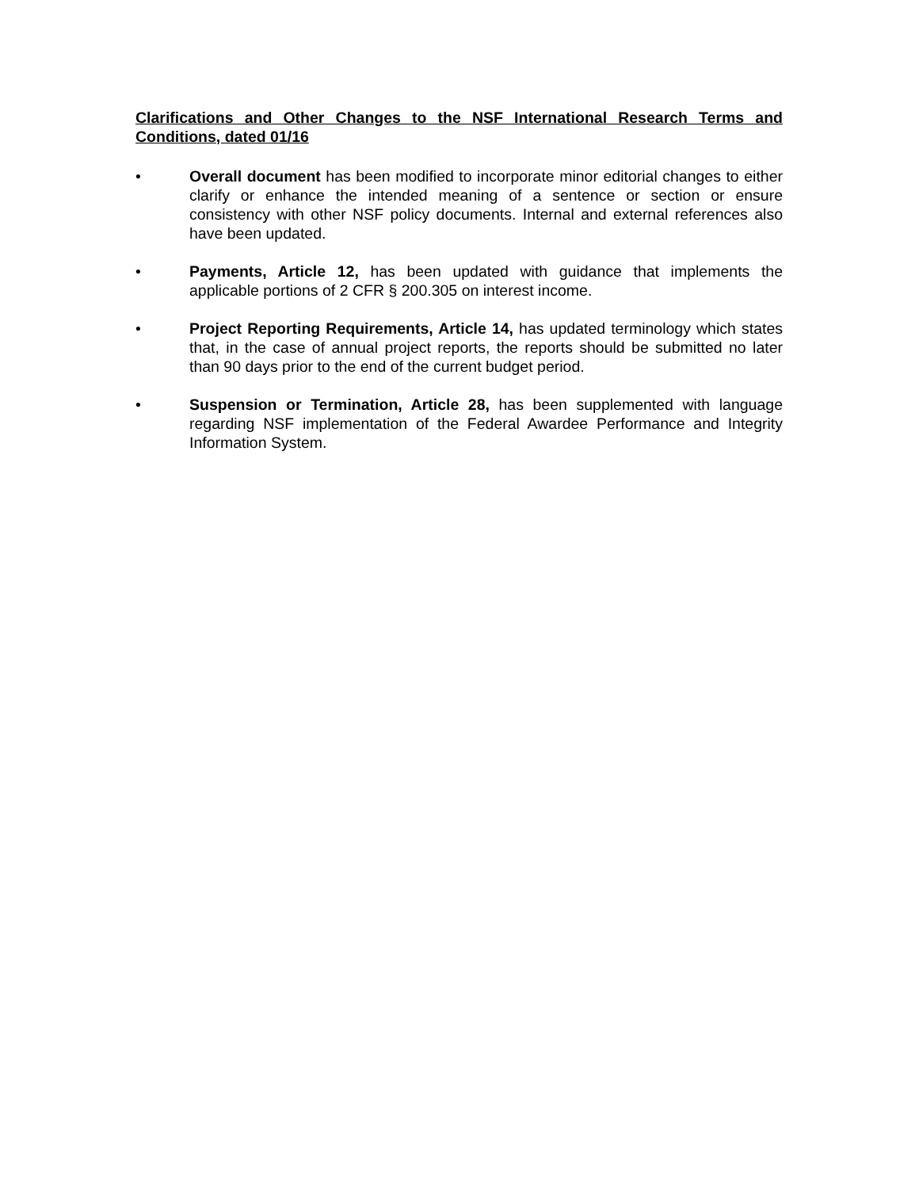Clarifications and Other Changes to the NSF International Research Terms and Conditions, dated 01/16
• Overall document has been modified to incorporate minor editorial changes to either clarify or enhance the intended meaning of a sentence or section or ensure consistency with other NSF policy documents. Internal and external references also have been updated.
• Payments, Article 12, has been updated with guidance that implements the applicable portions of 2 CFR § 200.305 on interest income.
• Project Reporting Requirements, Article 14, has updated terminology which states that, in the case of annual project reports, the reports should be submitted no later than 90 days prior to the end of the current budget period.
• Suspension or Termination, Article 28, has been supplemented with language regarding NSF implementation of the Federal Awardee Performance and Integrity Information System.